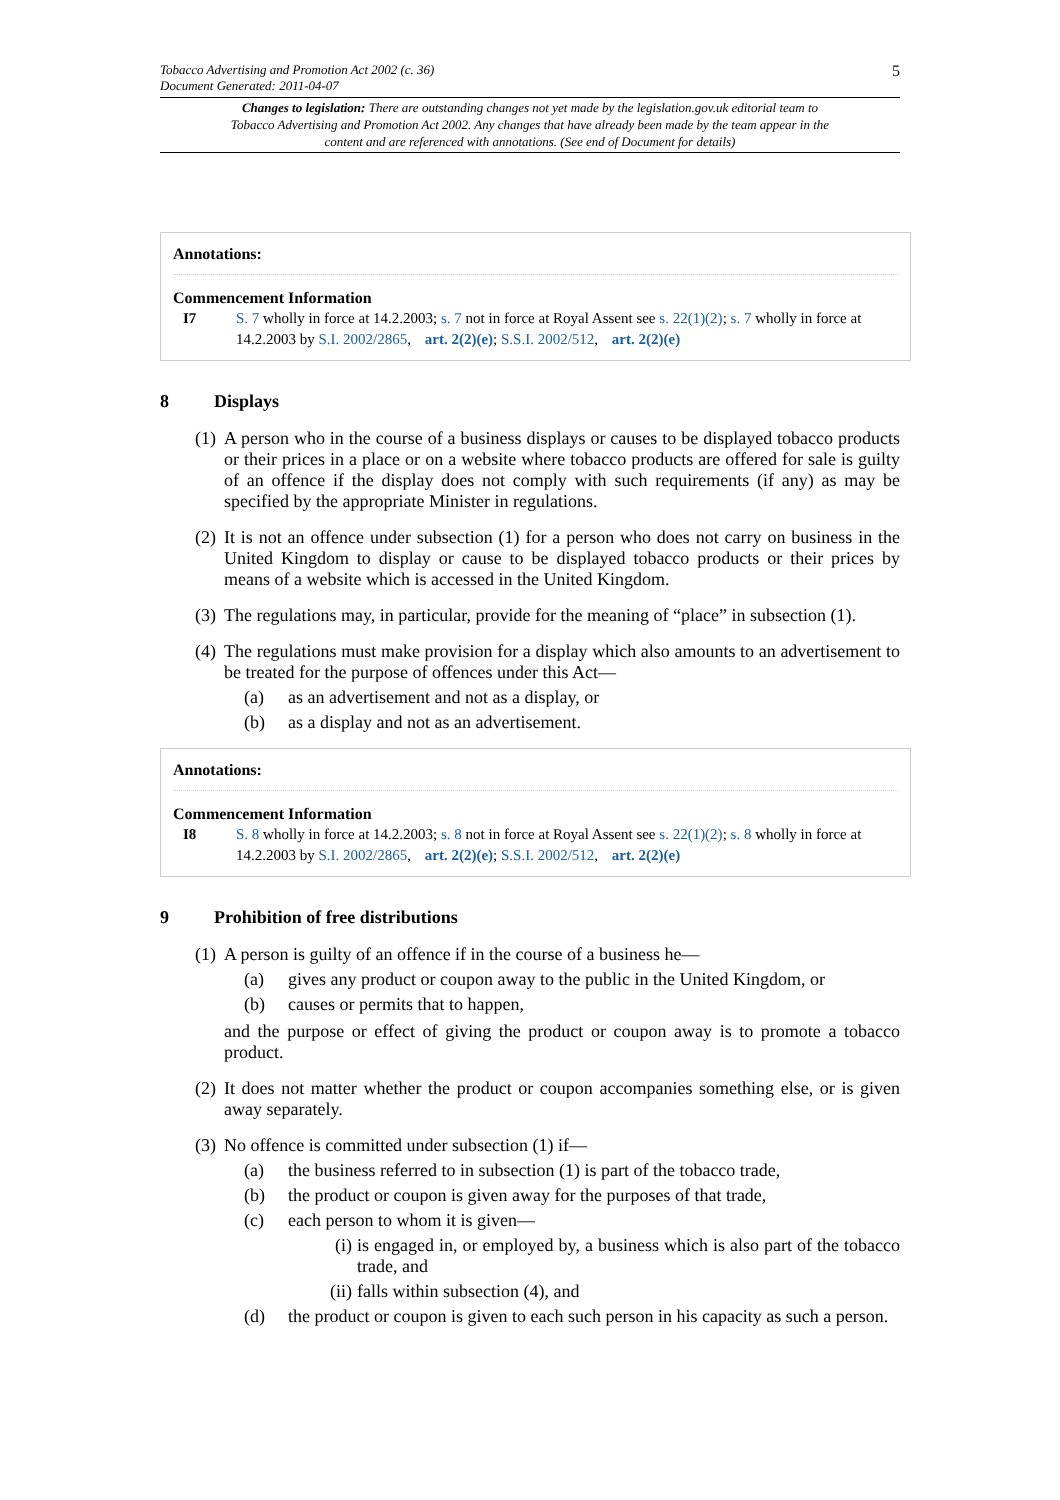Tobacco Advertising and Promotion Act 2002 (c. 36)
Document Generated: 2011-04-07
5
Changes to legislation: There are outstanding changes not yet made by the legislation.gov.uk editorial team to Tobacco Advertising and Promotion Act 2002. Any changes that have already been made by the team appear in the content and are referenced with annotations. (See end of Document for details)
Annotations:
Commencement Information
I7 S. 7 wholly in force at 14.2.2003; s. 7 not in force at Royal Assent see s. 22(1)(2); s. 7 wholly in force at 14.2.2003 by S.I. 2002/2865, art. 2(2)(e); S.S.I. 2002/512, art. 2(2)(e)
8 Displays
(1)
A person who in the course of a business displays or causes to be displayed tobacco products or their prices in a place or on a website where tobacco products are offered for sale is guilty of an offence if the display does not comply with such requirements (if any) as may be specified by the appropriate Minister in regulations.
(2)
It is not an offence under subsection (1) for a person who does not carry on business in the United Kingdom to display or cause to be displayed tobacco products or their prices by means of a website which is accessed in the United Kingdom.
(3)
The regulations may, in particular, provide for the meaning of “place” in subsection (1).
(4)
The regulations must make provision for a display which also amounts to an advertisement to be treated for the purpose of offences under this Act—
(a) as an advertisement and not as a display, or
(b) as a display and not as an advertisement.
Annotations:
Commencement Information
I8 S. 8 wholly in force at 14.2.2003; s. 8 not in force at Royal Assent see s. 22(1)(2); s. 8 wholly in force at 14.2.2003 by S.I. 2002/2865, art. 2(2)(e); S.S.I. 2002/512, art. 2(2)(e)
9 Prohibition of free distributions
(1)
A person is guilty of an offence if in the course of a business he—
(a) gives any product or coupon away to the public in the United Kingdom, or
(b) causes or permits that to happen,
and the purpose or effect of giving the product or coupon away is to promote a tobacco product.
(2)
It does not matter whether the product or coupon accompanies something else, or is given away separately.
(3)
No offence is committed under subsection (1) if—
(a) the business referred to in subsection (1) is part of the tobacco trade,
(b) the product or coupon is given away for the purposes of that trade,
(c) each person to whom it is given—
(i) is engaged in, or employed by, a business which is also part of the tobacco trade, and
(ii) falls within subsection (4), and
(d) the product or coupon is given to each such person in his capacity as such a person.